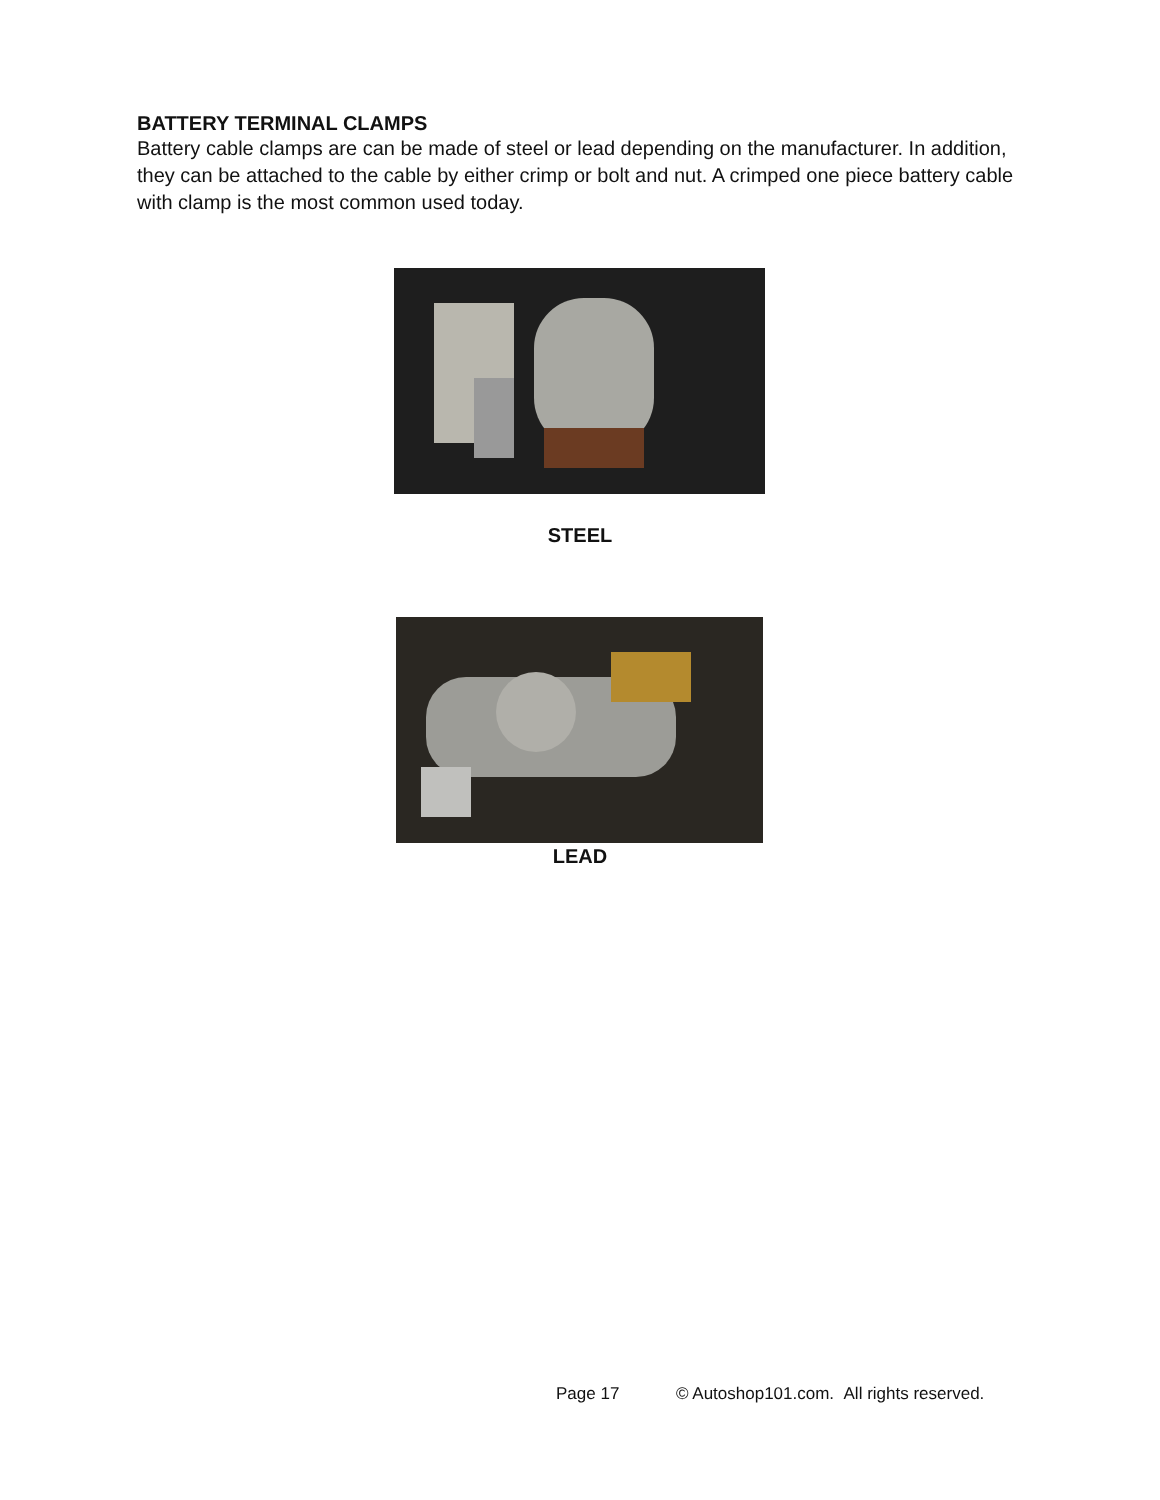BATTERY TERMINAL CLAMPS
Battery cable clamps are can be made of steel or lead depending on the manufacturer. In addition, they can be attached to the cable by either crimp or bolt and nut. A crimped one piece battery cable with clamp is the most common used today.
STEEL
LEAD
Page 17 © Autoshop101.com. All rights reserved.